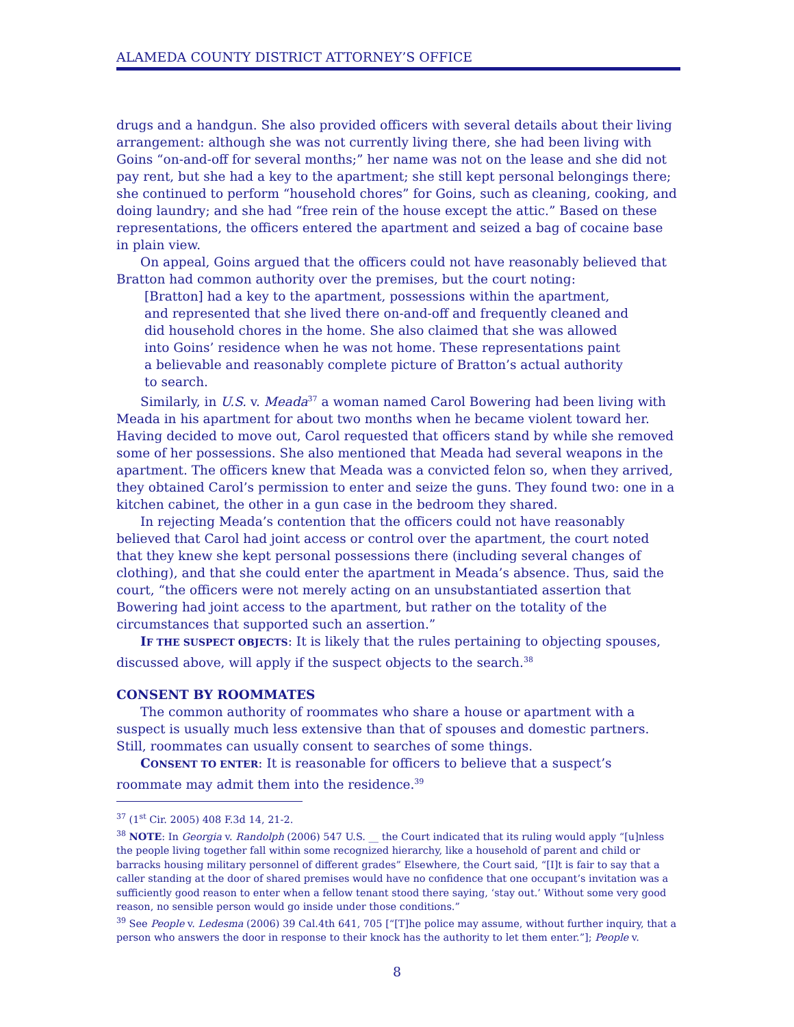ALAMEDA COUNTY DISTRICT ATTORNEY’S OFFICE
drugs and a handgun. She also provided officers with several details about their living arrangement: although she was not currently living there, she had been living with Goins “on-and-off for several months;” her name was not on the lease and she did not pay rent, but she had a key to the apartment; she still kept personal belongings there; she continued to perform “household chores” for Goins, such as cleaning, cooking, and doing laundry; and she had “free rein of the house except the attic.” Based on these representations, the officers entered the apartment and seized a bag of cocaine base in plain view.
On appeal, Goins argued that the officers could not have reasonably believed that Bratton had common authority over the premises, but the court noting:
[Bratton] had a key to the apartment, possessions within the apartment, and represented that she lived there on-and-off and frequently cleaned and did household chores in the home. She also claimed that she was allowed into Goins’ residence when he was not home. These representations paint a believable and reasonably complete picture of Bratton’s actual authority to search.
Similarly, in U.S. v. Meada<sup>37</sup> a woman named Carol Bowering had been living with Meada in his apartment for about two months when he became violent toward her. Having decided to move out, Carol requested that officers stand by while she removed some of her possessions. She also mentioned that Meada had several weapons in the apartment. The officers knew that Meada was a convicted felon so, when they arrived, they obtained Carol’s permission to enter and seize the guns. They found two: one in a kitchen cabinet, the other in a gun case in the bedroom they shared.
In rejecting Meada’s contention that the officers could not have reasonably believed that Carol had joint access or control over the apartment, the court noted that they knew she kept personal possessions there (including several changes of clothing), and that she could enter the apartment in Meada’s absence. Thus, said the court, “the officers were not merely acting on an unsubstantiated assertion that Bowering had joint access to the apartment, but rather on the totality of the circumstances that supported such an assertion.”
IF THE SUSPECT OBJECTS: It is likely that the rules pertaining to objecting spouses, discussed above, will apply if the suspect objects to the search.<sup>38</sup>
CONSENT BY ROOMMATES
The common authority of roommates who share a house or apartment with a suspect is usually much less extensive than that of spouses and domestic partners. Still, roommates can usually consent to searches of some things.
CONSENT TO ENTER: It is reasonable for officers to believe that a suspect’s roommate may admit them into the residence.<sup>39</sup>
<sup>37</sup> (1<sup>st</sup> Cir. 2005) 408 F.3d 14, 21-2.
<sup>38</sup> NOTE: In Georgia v. Randolph (2006) 547 U.S. __ the Court indicated that its ruling would apply “[u]nless the people living together fall within some recognized hierarchy, like a household of parent and child or barracks housing military personnel of different grades” Elsewhere, the Court said, “[I]t is fair to say that a caller standing at the door of shared premises would have no confidence that one occupant’s invitation was a sufficiently good reason to enter when a fellow tenant stood there saying, ‘stay out.’ Without some very good reason, no sensible person would go inside under those conditions.”
<sup>39</sup> See People v. Ledesma (2006) 39 Cal.4th 641, 705 [“[T]he police may assume, without further inquiry, that a person who answers the door in response to their knock has the authority to let them enter.”]; People v.
8